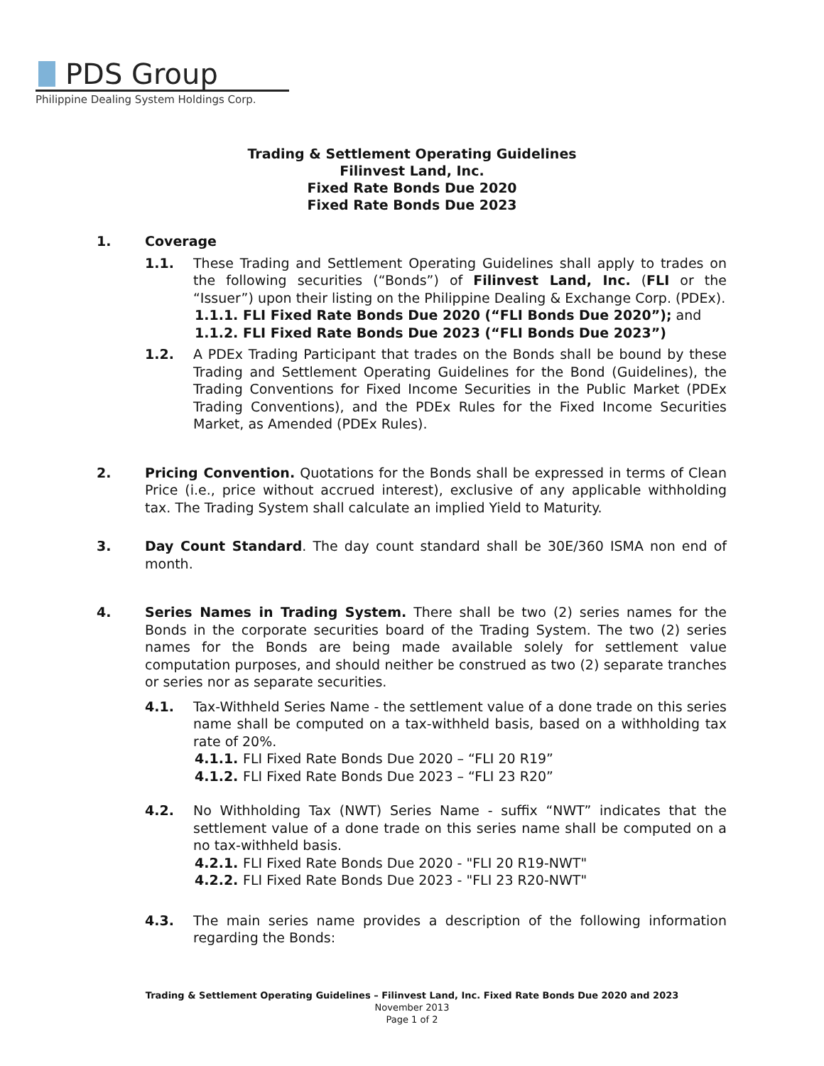PDS Group
Philippine Dealing System Holdings Corp.
Trading & Settlement Operating Guidelines
Filinvest Land, Inc.
Fixed Rate Bonds Due 2020
Fixed Rate Bonds Due 2023
1. Coverage
1.1. These Trading and Settlement Operating Guidelines shall apply to trades on the following securities (“Bonds”) of Filinvest Land, Inc. (FLI or the “Issuer”) upon their listing on the Philippine Dealing & Exchange Corp. (PDEx).
1.1.1.
FLI Fixed Rate Bonds Due 2020 (“FLI Bonds Due 2020”); and
1.1.2.
FLI Fixed Rate Bonds Due 2023 (“FLI Bonds Due 2023”)
1.2. A PDEx Trading Participant that trades on the Bonds shall be bound by these Trading and Settlement Operating Guidelines for the Bond (Guidelines), the Trading Conventions for Fixed Income Securities in the Public Market (PDEx Trading Conventions), and the PDEx Rules for the Fixed Income Securities Market, as Amended (PDEx Rules).
2. Pricing Convention. Quotations for the Bonds shall be expressed in terms of Clean Price (i.e., price without accrued interest), exclusive of any applicable withholding tax. The Trading System shall calculate an implied Yield to Maturity.
3. Day Count Standard. The day count standard shall be 30E/360 ISMA non end of month.
4. Series Names in Trading System. There shall be two (2) series names for the Bonds in the corporate securities board of the Trading System. The two (2) series names for the Bonds are being made available solely for settlement value computation purposes, and should neither be construed as two (2) separate tranches or series nor as separate securities.
4.1. Tax-Withheld Series Name - the settlement value of a done trade on this series name shall be computed on a tax-withheld basis, based on a withholding tax rate of 20%.
4.1.1.
FLI Fixed Rate Bonds Due 2020 – “FLI 20 R19”
4.1.2.
FLI Fixed Rate Bonds Due 2023 – “FLI 23 R20”
4.2. No Withholding Tax (NWT) Series Name - suffix “NWT” indicates that the settlement value of a done trade on this series name shall be computed on a no tax-withheld basis.
4.2.1.
FLI Fixed Rate Bonds Due 2020 - "FLI 20 R19-NWT"
4.2.2.
FLI Fixed Rate Bonds Due 2023 - "FLI 23 R20-NWT"
4.3. The main series name provides a description of the following information regarding the Bonds:
Trading & Settlement Operating Guidelines – Filinvest Land, Inc. Fixed Rate Bonds Due 2020 and 2023
November 2013
Page 1 of 2